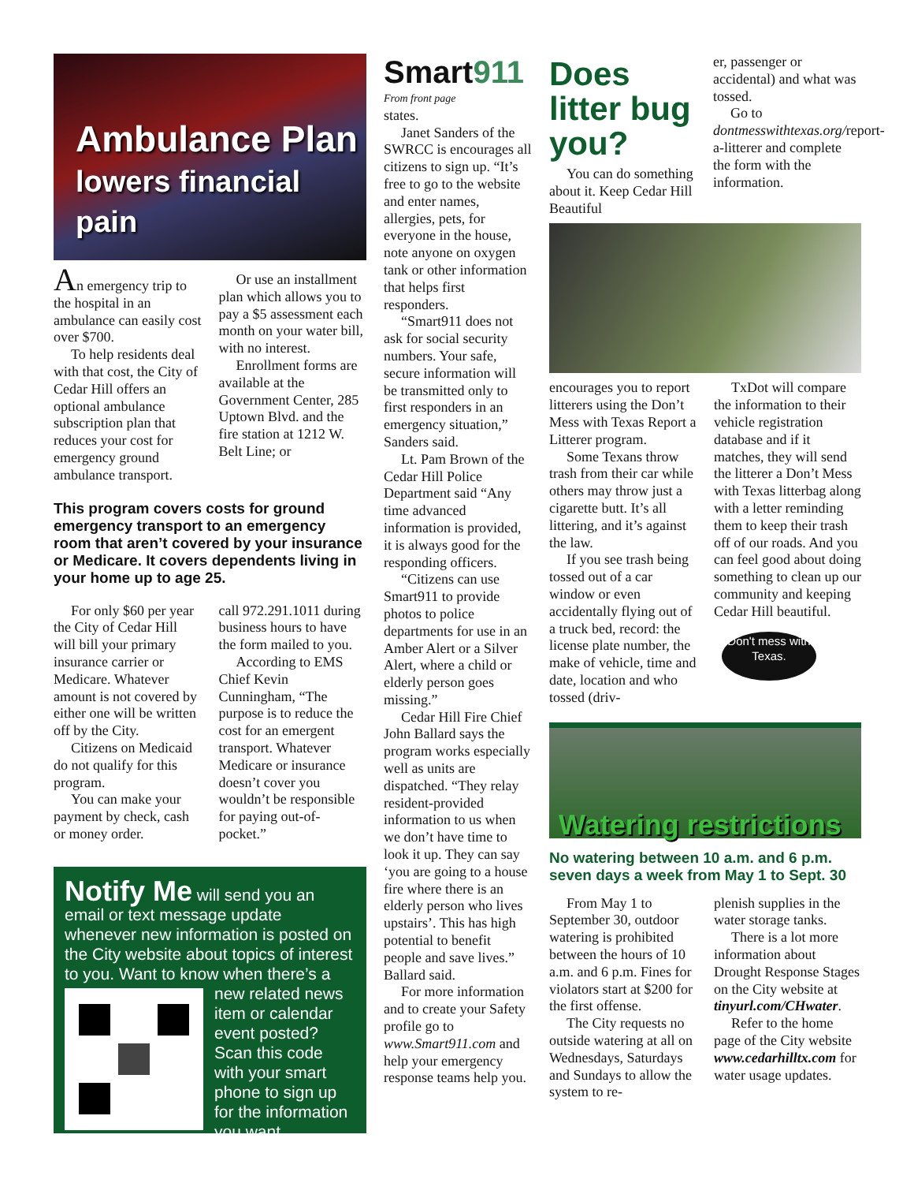Ambulance Plan
lowers financial pain
An emergency trip to the hospital in an ambulance can easily cost over $700.
To help residents deal with that cost, the City of Cedar Hill offers an optional ambulance subscription plan that reduces your cost for emergency ground ambulance transport.
Or use an installment plan which allows you to pay a $5 assessment each month on your water bill, with no interest.
Enrollment forms are available at the Government Center, 285 Uptown Blvd. and the fire station at 1212 W. Belt Line; or
This program covers costs for ground emergency transport to an emergency room that aren’t covered by your insurance or Medicare. It covers dependents living in your home up to age 25.
For only $60 per year the City of Cedar Hill will bill your primary insurance carrier or Medicare. Whatever amount is not covered by either one will be written off by the City.
Citizens on Medicaid do not qualify for this program.
You can make your payment by check, cash or money order.
call 972.291.1011 during business hours to have the form mailed to you.
According to EMS Chief Kevin Cunningham, “The purpose is to reduce the cost for an emergent transport. Whatever Medicare or insurance doesn’t cover you wouldn’t be responsible for paying out-of-pocket.”
Notify Me will send you an email or text message update whenever new information is posted on the City website about topics of interest to you. Want to know when there’s
a new related news item or calendar event posted? Scan this code with your smart phone to sign up for the information you want.
Smart911
From front page
states.
Janet Sanders of the SWRCC is encourages all citizens to sign up. “It’s free to go to the website and enter names, allergies, pets, for everyone in the house, note anyone on oxygen tank or other information that helps first responders.
“Smart911 does not ask for social security numbers. Your safe, secure information will be transmitted only to first responders in an emergency situation,” Sanders said.
Lt. Pam Brown of the Cedar Hill Police Department said “Any time advanced information is provided, it is always good for the responding officers.
“Citizens can use Smart911 to provide photos to police departments for use in an Amber Alert or a Silver Alert, where a child or elderly person goes missing.”
Cedar Hill Fire Chief John Ballard says the program works especially well as units are dispatched. “They relay resident-provided information to us when we don’t have time to look it up. They can say ‘you are going to a house fire where there is an elderly person who lives upstairs’. This has high potential to benefit people and save lives.” Ballard said.
For more information and to create your Safety profile go to www.Smart911.com and help your emergency response teams help you.
Does litter bug you?
You can do something about it. Keep Cedar Hill Beautiful
er, passenger or accidental) and what was tossed.
Go to dontmesswithtexas.org/report-a-litterer and complete the form with the information.
encourages you to report litterers using the Don’t Mess with Texas Report a Litterer program.
Some Texans throw trash from their car while others may throw just a cigarette butt. It’s all littering, and it’s against the law.
If you see trash being tossed out of a car window or even accidentally flying out of a truck bed, record: the license plate number, the make of vehicle, time and date, location and who tossed (driv-
TxDot will compare the information to their vehicle registration database and if it matches, they will send the litterer a Don’t Mess with Texas litterbag along with a letter reminding them to keep their trash off of our roads. And you can feel good about doing something to clean up our community and keeping Cedar Hill beautiful.
Don't mess with Texas.
Watering restrictions
No watering between 10 a.m. and 6 p.m. seven days a week from May 1 to Sept. 30
From May 1 to September 30, outdoor watering is prohibited between the hours of 10 a.m. and 6 p.m. Fines for violators start at $200 for the first offense.
The City requests no outside watering at all on Wednesdays, Saturdays and Sundays to allow the system to re-
plenish supplies in the water storage tanks.
There is a lot more information about Drought Response Stages on the City website at tinyurl.com/CHwater.
Refer to the home page of the City website www.cedarhilltx.com for water usage updates.